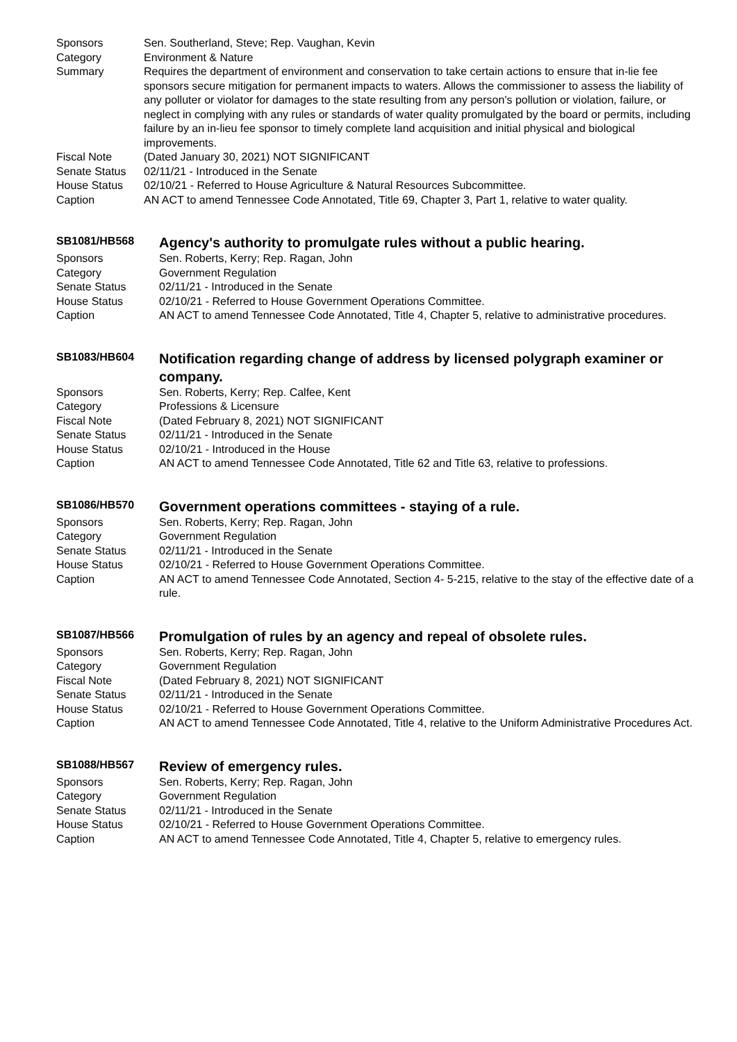Sponsors Sen. Southerland, Steve; Rep. Vaughan, Kevin
Category Environment & Nature
Summary Requires the department of environment and conservation to take certain actions to ensure that in-lie fee sponsors secure mitigation for permanent impacts to waters. Allows the commissioner to assess the liability of any polluter or violator for damages to the state resulting from any person's pollution or violation, failure, or neglect in complying with any rules or standards of water quality promulgated by the board or permits, including failure by an in-lieu fee sponsor to timely complete land acquisition and initial physical and biological improvements.
Fiscal Note (Dated January 30, 2021) NOT SIGNIFICANT
Senate Status 02/11/21 - Introduced in the Senate
House Status 02/10/21 - Referred to House Agriculture & Natural Resources Subcommittee.
Caption AN ACT to amend Tennessee Code Annotated, Title 69, Chapter 3, Part 1, relative to water quality.
SB1081/HB568
Agency's authority to promulgate rules without a public hearing.
Sponsors Sen. Roberts, Kerry; Rep. Ragan, John
Category Government Regulation
Senate Status 02/11/21 - Introduced in the Senate
House Status 02/10/21 - Referred to House Government Operations Committee.
Caption AN ACT to amend Tennessee Code Annotated, Title 4, Chapter 5, relative to administrative procedures.
SB1083/HB604
Notification regarding change of address by licensed polygraph examiner or company.
Sponsors Sen. Roberts, Kerry; Rep. Calfee, Kent
Category Professions & Licensure
Fiscal Note (Dated February 8, 2021) NOT SIGNIFICANT
Senate Status 02/11/21 - Introduced in the Senate
House Status 02/10/21 - Introduced in the House
Caption AN ACT to amend Tennessee Code Annotated, Title 62 and Title 63, relative to professions.
SB1086/HB570
Government operations committees - staying of a rule.
Sponsors Sen. Roberts, Kerry; Rep. Ragan, John
Category Government Regulation
Senate Status 02/11/21 - Introduced in the Senate
House Status 02/10/21 - Referred to House Government Operations Committee.
Caption AN ACT to amend Tennessee Code Annotated, Section 4- 5-215, relative to the stay of the effective date of a rule.
SB1087/HB566
Promulgation of rules by an agency and repeal of obsolete rules.
Sponsors Sen. Roberts, Kerry; Rep. Ragan, John
Category Government Regulation
Fiscal Note (Dated February 8, 2021) NOT SIGNIFICANT
Senate Status 02/11/21 - Introduced in the Senate
House Status 02/10/21 - Referred to House Government Operations Committee.
Caption AN ACT to amend Tennessee Code Annotated, Title 4, relative to the Uniform Administrative Procedures Act.
SB1088/HB567
Review of emergency rules.
Sponsors Sen. Roberts, Kerry; Rep. Ragan, John
Category Government Regulation
Senate Status 02/11/21 - Introduced in the Senate
House Status 02/10/21 - Referred to House Government Operations Committee.
Caption AN ACT to amend Tennessee Code Annotated, Title 4, Chapter 5, relative to emergency rules.